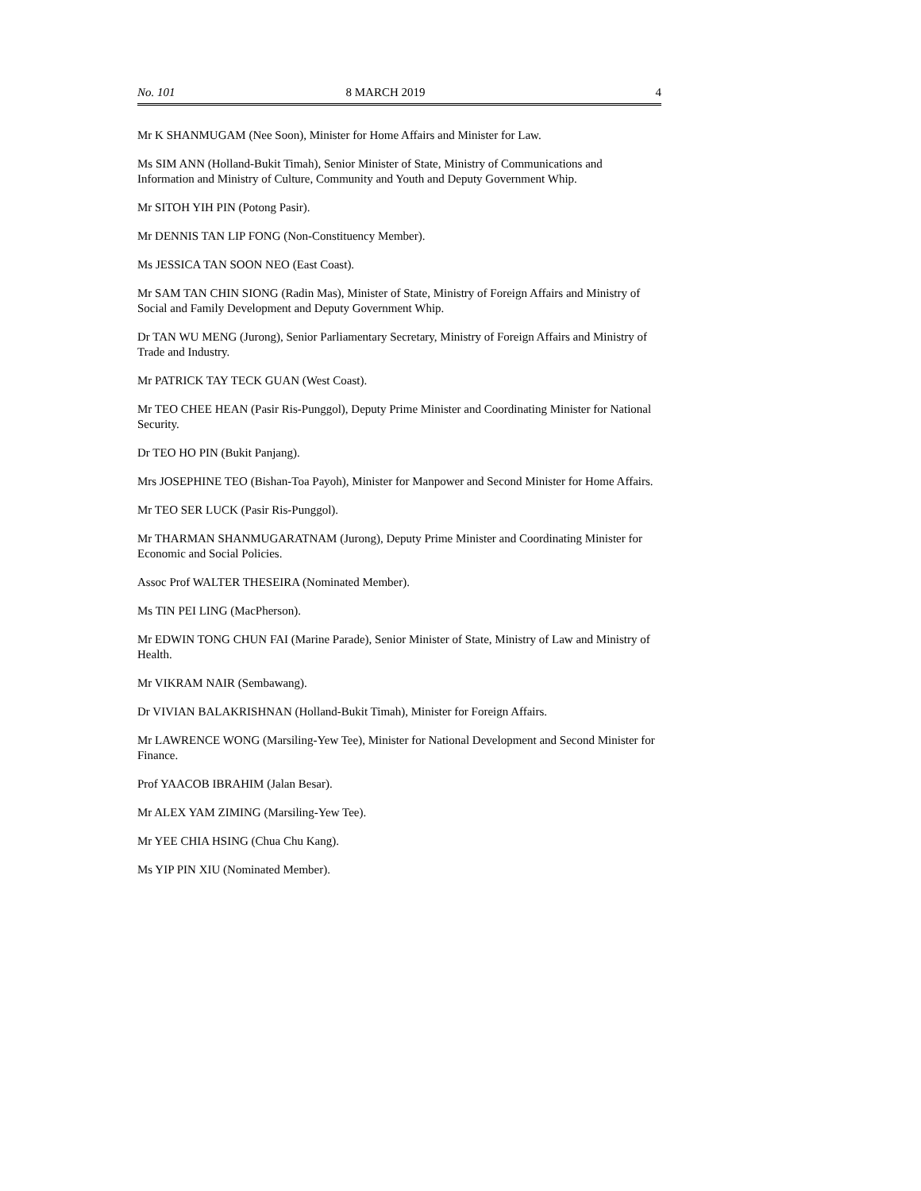No. 101 8 MARCH 2019 4
Mr K SHANMUGAM (Nee Soon), Minister for Home Affairs and Minister for Law.
Ms SIM ANN (Holland-Bukit Timah), Senior Minister of State, Ministry of Communications and Information and Ministry of Culture, Community and Youth and Deputy Government Whip.
Mr SITOH YIH PIN (Potong Pasir).
Mr DENNIS TAN LIP FONG (Non-Constituency Member).
Ms JESSICA TAN SOON NEO (East Coast).
Mr SAM TAN CHIN SIONG (Radin Mas), Minister of State, Ministry of Foreign Affairs and Ministry of Social and Family Development and Deputy Government Whip.
Dr TAN WU MENG (Jurong), Senior Parliamentary Secretary, Ministry of Foreign Affairs and Ministry of Trade and Industry.
Mr PATRICK TAY TECK GUAN (West Coast).
Mr TEO CHEE HEAN (Pasir Ris-Punggol), Deputy Prime Minister and Coordinating Minister for National Security.
Dr TEO HO PIN (Bukit Panjang).
Mrs JOSEPHINE TEO (Bishan-Toa Payoh), Minister for Manpower and Second Minister for Home Affairs.
Mr TEO SER LUCK (Pasir Ris-Punggol).
Mr THARMAN SHANMUGARATNAM (Jurong), Deputy Prime Minister and Coordinating Minister for Economic and Social Policies.
Assoc Prof WALTER THESEIRA (Nominated Member).
Ms TIN PEI LING (MacPherson).
Mr EDWIN TONG CHUN FAI (Marine Parade), Senior Minister of State, Ministry of Law and Ministry of Health.
Mr VIKRAM NAIR (Sembawang).
Dr VIVIAN BALAKRISHNAN (Holland-Bukit Timah), Minister for Foreign Affairs.
Mr LAWRENCE WONG (Marsiling-Yew Tee), Minister for National Development and Second Minister for Finance.
Prof YAACOB IBRAHIM (Jalan Besar).
Mr ALEX YAM ZIMING (Marsiling-Yew Tee).
Mr YEE CHIA HSING (Chua Chu Kang).
Ms YIP PIN XIU (Nominated Member).